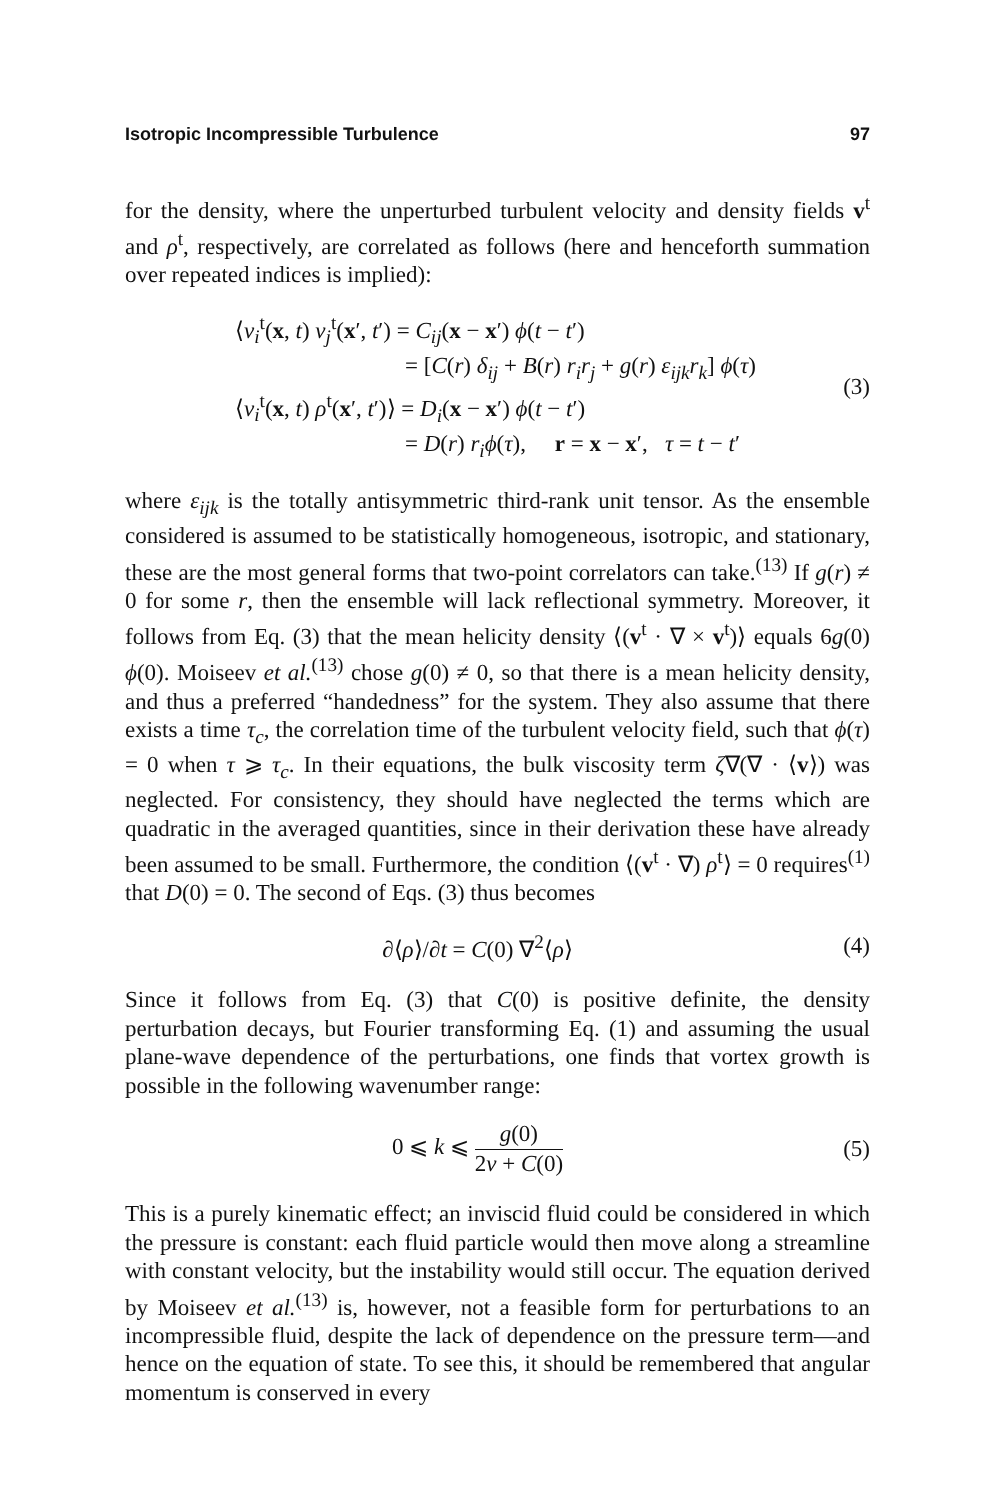Isotropic Incompressible Turbulence 97
for the density, where the unperturbed turbulent velocity and density fields v<sup>t</sup> and ρ<sup>t</sup>, respectively, are correlated as follows (here and henceforth summation over repeated indices is implied):
⟨v<sub>i</sub><sup>t</sup>(x, t) v<sub>j</sub><sup>t</sup>(x′, t′) = C<sub>ij</sub>(x − x′) ϕ(t − t′)
= [C(r) δ<sub>ij</sub> + B(r) r<sub>i</sub>r<sub>j</sub> + g(r) ε<sub>ijk</sub>r<sub>k</sub>] ϕ(τ)
⟨v<sub>i</sub><sup>t</sup>(x, t) ρ<sup>t</sup>(x′, t′)⟩ = D<sub>i</sub>(x − x′) ϕ(t − t′)
= D(r) r<sub>i</sub>ϕ(τ), r = x − x′, τ = t − t′
(3)
where ε<sub>ijk</sub> is the totally antisymmetric third-rank unit tensor. As the ensemble considered is assumed to be statistically homogeneous, isotropic, and stationary, these are the most general forms that two-point correlators can take.<sup>(13)</sup> If g(r) ≠ 0 for some r, then the ensemble will lack reflectional symmetry. Moreover, it follows from Eq. (3) that the mean helicity density ⟨(v<sup>t</sup> · ∇ × v<sup>t</sup>)⟩ equals 6g(0) ϕ(0). Moiseev et al.<sup>(13)</sup> chose g(0) ≠ 0, so that there is a mean helicity density, and thus a preferred “handedness” for the system. They also assume that there exists a time τ<sub>c</sub>, the correlation time of the turbulent velocity field, such that ϕ(τ) = 0 when τ ⩾ τ<sub>c</sub>. In their equations, the bulk viscosity term ζ∇(∇ · ⟨v⟩) was neglected. For consistency, they should have neglected the terms which are quadratic in the averaged quantities, since in their derivation these have already been assumed to be small. Furthermore, the condition ⟨(v<sup>t</sup> · ∇) ρ<sup>t</sup>⟩ = 0 requires<sup>(1)</sup> that D(0) = 0. The second of Eqs. (3) thus becomes
∂⟨ρ⟩/∂t = C(0) ∇<sup>2</sup>⟨ρ⟩
(4)
Since it follows from Eq. (3) that C(0) is positive definite, the density perturbation decays, but Fourier transforming Eq. (1) and assuming the usual plane-wave dependence of the perturbations, one finds that vortex growth is possible in the following wavenumber range:
0 ⩽ k ⩽ g(0) 2ν + C(0)
(5)
This is a purely kinematic effect; an inviscid fluid could be considered in which the pressure is constant: each fluid particle would then move along a streamline with constant velocity, but the instability would still occur. The equation derived by Moiseev et al.<sup>(13)</sup> is, however, not a feasible form for perturbations to an incompressible fluid, despite the lack of dependence on the pressure term—and hence on the equation of state. To see this, it should be remembered that angular momentum is conserved in every